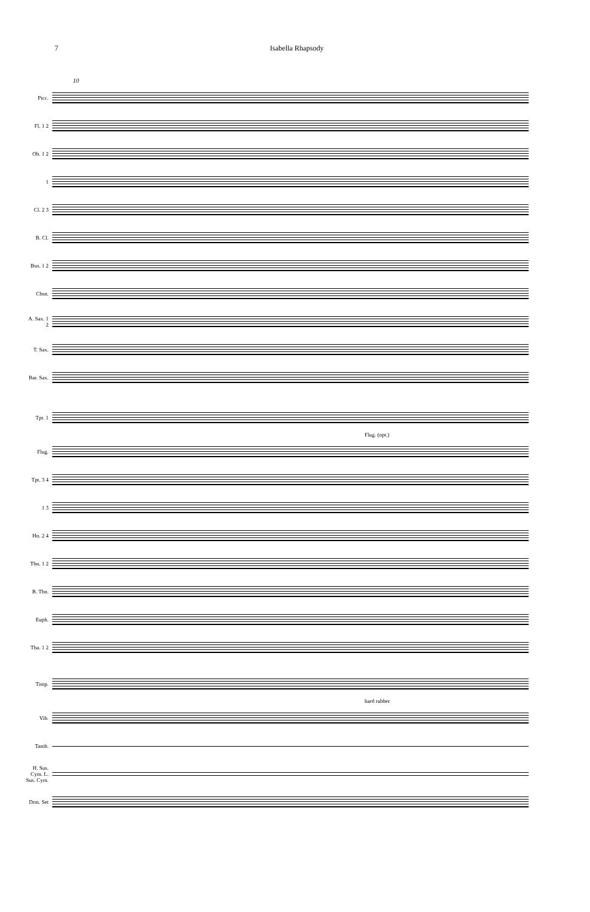7 Isabella Rhapsody
10
Picc.
Fl. 1 2
Ob. 1 2
1
Cl. 2 3
B. Cl.
Bsn. 1 2
Cbsn.
A. Sax. 1 2
T. Sax.
Bar. Sax.
Tpt. 1
Flug. (opt.)
Flug.
Tpt. 3 4
1 3
Hn. 2 4
Tbn. 1 2
B. Tbn.
Euph.
Tba. 1 2
Timp.
hard rubber
Vib.
Tamb.
H. Sus. Cym. L. Sus. Cym.
Drm. Set